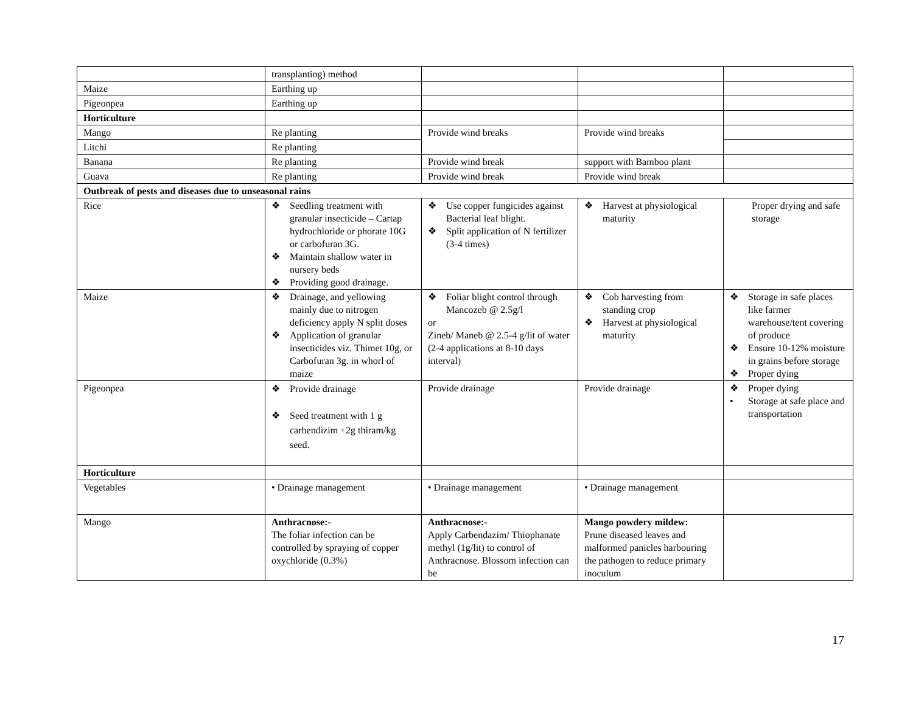| | transplanting) method | | | |
| Maize | Earthing up | | | |
| Pigeonpea | Earthing up | | | |
| Horticulture | | | | |
| Mango | Re planting | Provide wind breaks | Provide wind breaks | |
| Litchi | Re planting | | | |
| Banana | Re planting | Provide wind break | support with Bamboo plant | |
| Guava | Re planting | Provide wind break | Provide wind break | |
| Outbreak of pests and diseases due to unseasonal rains | | | | |
| Rice | ❖ Seedling treatment with granular insecticide – Cartap hydrochloride or phorate 10G or carbofuran 3G. ❖ Maintain shallow water in nursery beds ❖ Providing good drainage. | ❖ Use copper fungicides against Bacterial leaf blight. ❖ Split application of N fertilizer (3-4 times) | ❖ Harvest at physiological maturity | Proper drying and safe storage |
| Maize | ❖ Drainage, and yellowing mainly due to nitrogen deficiency apply N split doses ❖ Application of granular insecticides viz. Thimet 10g, or Carbofuran 3g. in whorl of maize | ❖ Foliar blight control through Mancozeb @ 2.5g/l or Zineb/ Maneb @ 2.5-4 g/lit of water (2-4 applications at 8-10 days interval) | ❖ Cob harvesting from standing crop ❖ Harvest at physiological maturity | ❖ Storage in safe places like farmer warehouse/tent covering of produce ❖ Ensure 10-12% moisture in grains before storage ❖ Proper dying |
| Pigeonpea | ❖ Provide drainage ❖ Seed treatment with 1 g carbendizim +2g thiram/kg seed. | Provide drainage | Provide drainage | ❖ Proper dying • Storage at safe place and transportation |
| Horticulture | | | | |
| Vegetables | • Drainage management | • Drainage management | • Drainage management | |
| Mango | Anthracnose:- The foliar infection can be controlled by spraying of copper oxychloride (0.3%) | Anthracnose:- Apply Carbendazim/ Thiophanate methyl (1g/lit) to control of Anthracnose. Blossom infection can be | Mango powdery mildew: Prune diseased leaves and malformed panicles harbouring the pathogen to reduce primary inoculum | |
17